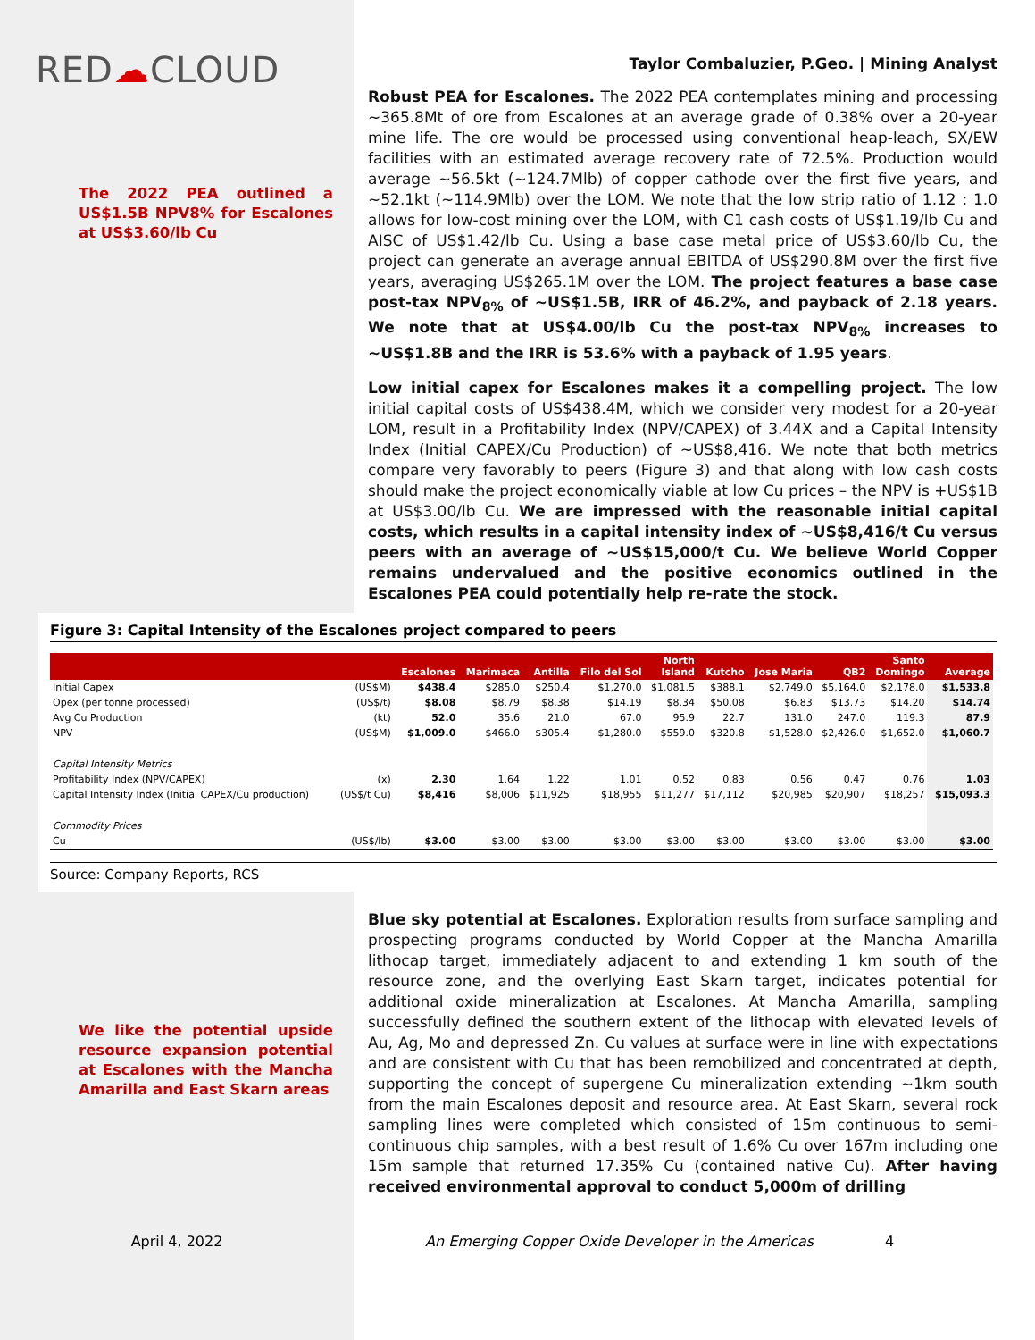RED☁CLOUD
The 2022 PEA outlined a US$1.5B NPV8% for Escalones at US$3.60/lb Cu
Taylor Combaluzier, P.Geo. | Mining Analyst
Robust PEA for Escalones. The 2022 PEA contemplates mining and processing ~365.8Mt of ore from Escalones at an average grade of 0.38% over a 20-year mine life. The ore would be processed using conventional heap-leach, SX/EW facilities with an estimated average recovery rate of 72.5%. Production would average ~56.5kt (~124.7Mlb) of copper cathode over the first five years, and ~52.1kt (~114.9Mlb) over the LOM. We note that the low strip ratio of 1.12 : 1.0 allows for low-cost mining over the LOM, with C1 cash costs of US$1.19/lb Cu and AISC of US$1.42/lb Cu. Using a base case metal price of US$3.60/lb Cu, the project can generate an average annual EBITDA of US$290.8M over the first five years, averaging US$265.1M over the LOM. The project features a base case post-tax NPV<sub>8%</sub> of ~US$1.5B, IRR of 46.2%, and payback of 2.18 years. We note that at US$4.00/lb Cu the post-tax NPV<sub>8%</sub> increases to ~US$1.8B and the IRR is 53.6% with a payback of 1.95 years.
Low initial capex for Escalones makes it a compelling project. The low initial capital costs of US$438.4M, which we consider very modest for a 20-year LOM, result in a Profitability Index (NPV/CAPEX) of 3.44X and a Capital Intensity Index (Initial CAPEX/Cu Production) of ~US$8,416. We note that both metrics compare very favorably to peers (Figure 3) and that along with low cash costs should make the project economically viable at low Cu prices – the NPV is +US$1B at US$3.00/lb Cu. We are impressed with the reasonable initial capital costs, which results in a capital intensity index of ~US$8,416/t Cu versus peers with an average of ~US$15,000/t Cu. We believe World Copper remains undervalued and the positive economics outlined in the Escalones PEA could potentially help re-rate the stock.
Figure 3: Capital Intensity of the Escalones project compared to peers
| | | Escalones | Marimaca | Antilla | Filo del Sol | North Island | Kutcho | Jose Maria | QB2 | Santo Domingo | Average |
| --- | --- | --- | --- | --- | --- | --- | --- | --- | --- | --- | --- |
| Initial Capex | (US$M) | $438.4 | $285.0 | $250.4 | $1,270.0 | $1,081.5 | $388.1 | $2,749.0 | $5,164.0 | $2,178.0 | $1,533.8 |
| Opex (per tonne processed) | (US$/t) | $8.08 | $8.79 | $8.38 | $14.19 | $8.34 | $50.08 | $6.83 | $13.73 | $14.20 | $14.74 |
| Avg Cu Production | (kt) | 52.0 | 35.6 | 21.0 | 67.0 | 95.9 | 22.7 | 131.0 | 247.0 | 119.3 | 87.9 |
| NPV | (US$M) | $1,009.0 | $466.0 | $305.4 | $1,280.0 | $559.0 | $320.8 | $1,528.0 | $2,426.0 | $1,652.0 | $1,060.7 |
| Capital Intensity Metrics | | | | | | | | | | | |
| Profitability Index (NPV/CAPEX) | (x) | 2.30 | 1.64 | 1.22 | 1.01 | 0.52 | 0.83 | 0.56 | 0.47 | 0.76 | 1.03 |
| Capital Intensity Index (Initial CAPEX/Cu production) | (US$/t Cu) | $8,416 | $8,006 | $11,925 | $18,955 | $11,277 | $17,112 | $20,985 | $20,907 | $18,257 | $15,093.3 |
| Commodity Prices | | | | | | | | | | | |
| Cu | (US$/lb) | $3.00 | $3.00 | $3.00 | $3.00 | $3.00 | $3.00 | $3.00 | $3.00 | $3.00 | $3.00 |
Source: Company Reports, RCS
We like the potential upside resource expansion potential at Escalones with the Mancha Amarilla and East Skarn areas
Blue sky potential at Escalones. Exploration results from surface sampling and prospecting programs conducted by World Copper at the Mancha Amarilla lithocap target, immediately adjacent to and extending 1 km south of the resource zone, and the overlying East Skarn target, indicates potential for additional oxide mineralization at Escalones. At Mancha Amarilla, sampling successfully defined the southern extent of the lithocap with elevated levels of Au, Ag, Mo and depressed Zn. Cu values at surface were in line with expectations and are consistent with Cu that has been remobilized and concentrated at depth, supporting the concept of supergene Cu mineralization extending ~1km south from the main Escalones deposit and resource area. At East Skarn, several rock sampling lines were completed which consisted of 15m continuous to semi-continuous chip samples, with a best result of 1.6% Cu over 167m including one 15m sample that returned 17.35% Cu (contained native Cu). After having received environmental approval to conduct 5,000m of drilling
April 4, 2022 An Emerging Copper Oxide Developer in the Americas
4